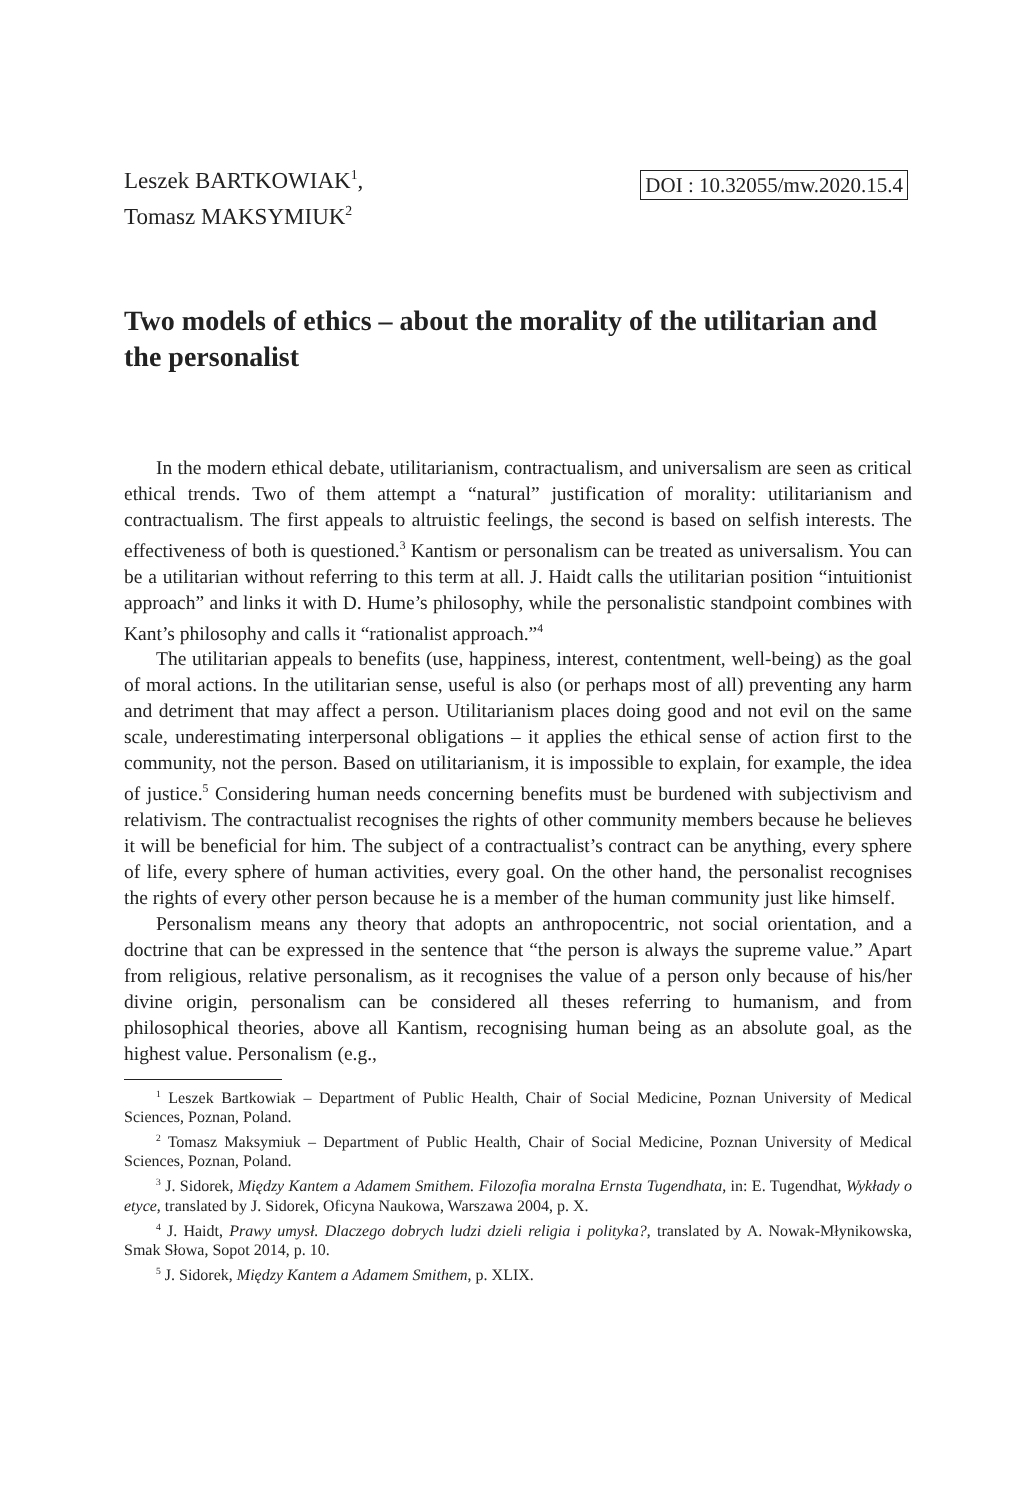Leszek BARTKOWIAK<sup>1</sup>,
Tomasz MAKSYMIUK<sup>2</sup>
DOI : 10.32055/mw.2020.15.4
Two models of ethics – about the morality of the utilitarian and the personalist
In the modern ethical debate, utilitarianism, contractualism, and universalism are seen as critical ethical trends. Two of them attempt a “natural” justification of morality: utilitarianism and contractualism. The first appeals to altruistic feelings, the second is based on selfish interests. The effectiveness of both is questioned.<sup>3</sup> Kantism or personalism can be treated as universalism. You can be a utilitarian without referring to this term at all. J. Haidt calls the utilitarian position “intuitionist approach” and links it with D. Hume’s philosophy, while the personalistic standpoint combines with Kant’s philosophy and calls it “rationalist approach.”<sup>4</sup>
The utilitarian appeals to benefits (use, happiness, interest, contentment, well-being) as the goal of moral actions. In the utilitarian sense, useful is also (or perhaps most of all) preventing any harm and detriment that may affect a person. Utilitarianism places doing good and not evil on the same scale, underestimating interpersonal obligations – it applies the ethical sense of action first to the community, not the person. Based on utilitarianism, it is impossible to explain, for example, the idea of justice.<sup>5</sup> Considering human needs concerning benefits must be burdened with subjectivism and relativism. The contractualist recognises the rights of other community members because he believes it will be beneficial for him. The subject of a contractualist’s contract can be anything, every sphere of life, every sphere of human activities, every goal. On the other hand, the personalist recognises the rights of every other person because he is a member of the human community just like himself.
Personalism means any theory that adopts an anthropocentric, not social orientation, and a doctrine that can be expressed in the sentence that “the person is always the supreme value.” Apart from religious, relative personalism, as it recognises the value of a person only because of his/her divine origin, personalism can be considered all theses referring to humanism, and from philosophical theories, above all Kantism, recognising human being as an absolute goal, as the highest value. Personalism (e.g.,
<sup>1</sup> Leszek Bartkowiak – Department of Public Health, Chair of Social Medicine, Poznan University of Medical Sciences, Poznan, Poland.
<sup>2</sup> Tomasz Maksymiuk – Department of Public Health, Chair of Social Medicine, Poznan University of Medical Sciences, Poznan, Poland.
<sup>3</sup> J. Sidorek, Między Kantem a Adamem Smithem. Filozofia moralna Ernsta Tugendhata, in: E. Tugendhat, Wykłady o etyce, translated by J. Sidorek, Oficyna Naukowa, Warszawa 2004, p. X.
<sup>4</sup> J. Haidt, Prawy umysł. Dlaczego dobrych ludzi dzieli religia i polityka?, translated by A. Nowak-Młynikowska, Smak Słowa, Sopot 2014, p. 10.
<sup>5</sup> J. Sidorek, Między Kantem a Adamem Smithem, p. XLIX.